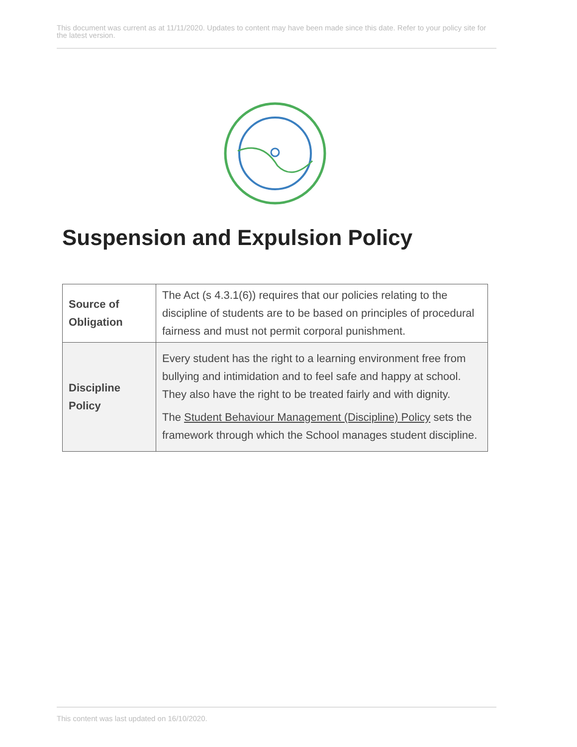This document was current as at 11/11/2020. Updates to content may have been made since this date. Refer to your policy site for the latest version.
Suspension and Expulsion Policy
| Source of Obligation | The Act (s 4.3.1(6)) requires that our policies relating to the discipline of students are to be based on principles of procedural fairness and must not permit corporal punishment. |
| Discipline Policy | Every student has the right to a learning environment free from bullying and intimidation and to feel safe and happy at school. They also have the right to be treated fairly and with dignity. The Student Behaviour Management (Discipline) Policy sets the framework through which the School manages student discipline. |
This content was last updated on 16/10/2020.